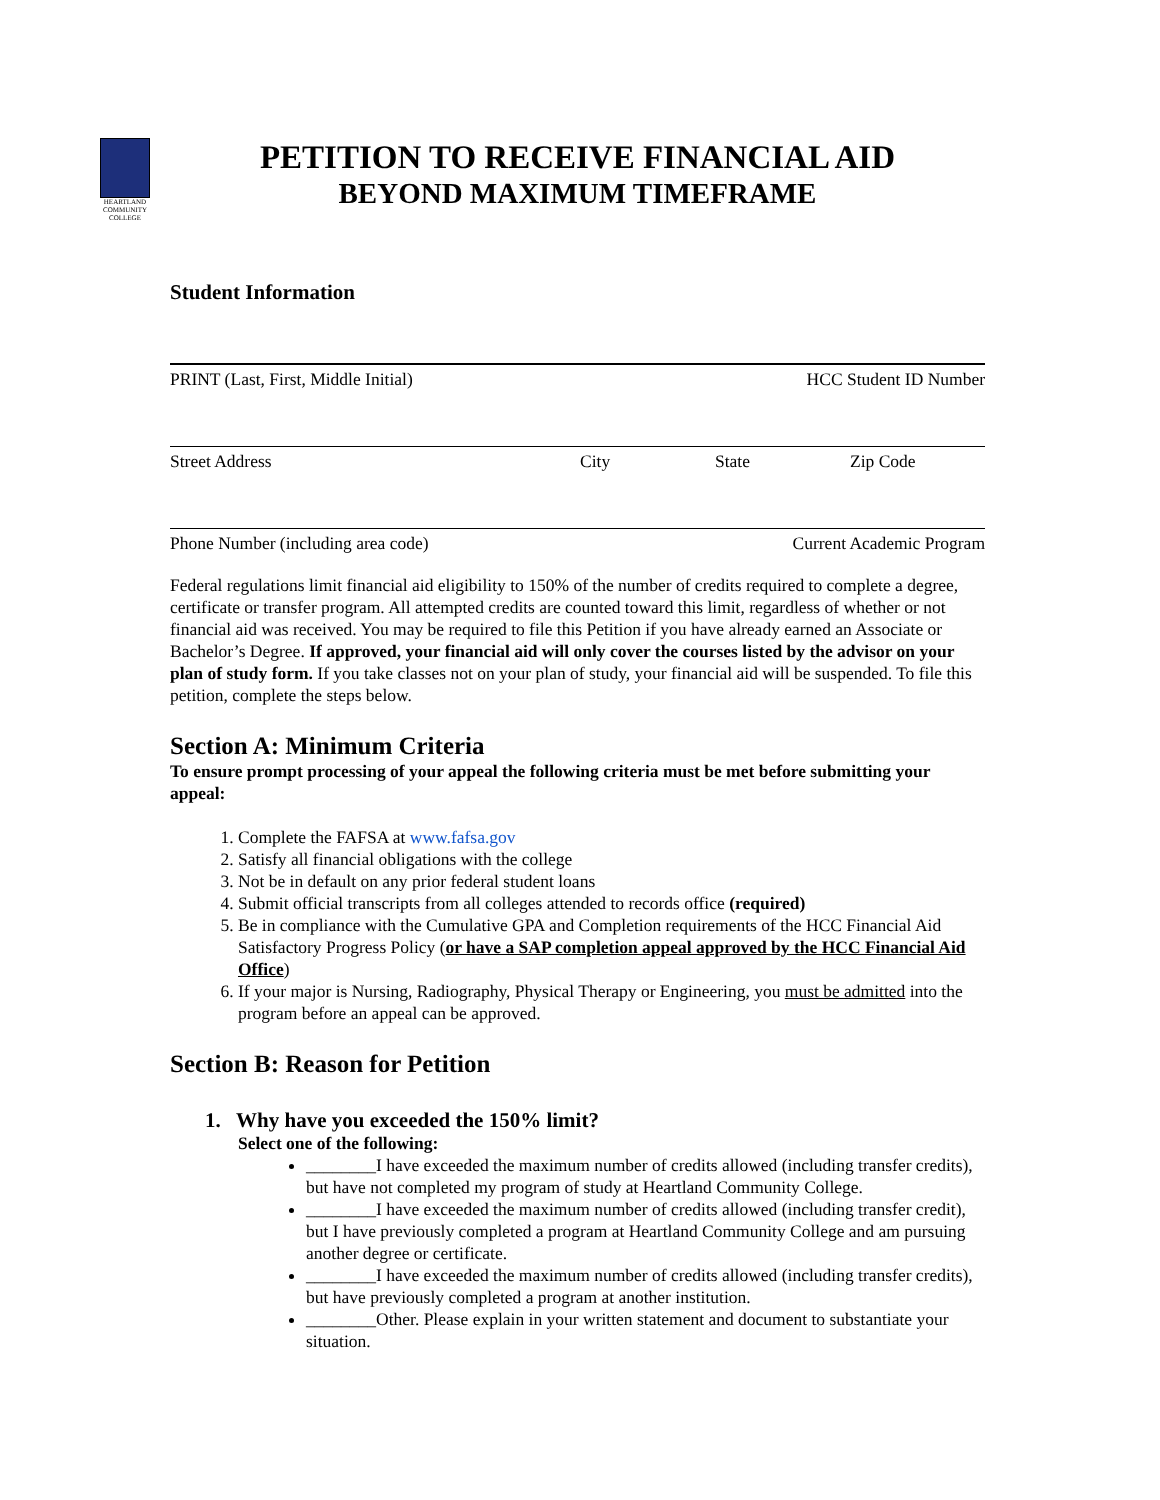HEARTLAND
COMMUNITY COLLEGE
PETITION TO RECEIVE FINANCIAL AID
BEYOND MAXIMUM TIMEFRAME
Student Information
PRINT (Last, First, Middle Initial) HCC Student ID Number
Street Address City State Zip Code
Phone Number (including area code) Current Academic Program
Federal regulations limit financial aid eligibility to 150% of the number of credits required to complete a degree, certificate or transfer program. All attempted credits are counted toward this limit, regardless of whether or not financial aid was received. You may be required to file this Petition if you have already earned an Associate or Bachelor’s Degree. If approved, your financial aid will only cover the courses listed by the advisor on your plan of study form. If you take classes not on your plan of study, your financial aid will be suspended. To file this petition, complete the steps below.
Section A: Minimum Criteria
To ensure prompt processing of your appeal the following criteria must be met before submitting your appeal:
1. Complete the FAFSA at www.fafsa.gov
2. Satisfy all financial obligations with the college
3. Not be in default on any prior federal student loans
4. Submit official transcripts from all colleges attended to records office (required)
5. Be in compliance with the Cumulative GPA and Completion requirements of the HCC Financial Aid Satisfactory Progress Policy (or have a SAP completion appeal approved by the HCC Financial Aid Office)
6. If your major is Nursing, Radiography, Physical Therapy or Engineering, you must be admitted into the program before an appeal can be approved.
Section B: Reason for Petition
1. Why have you exceeded the 150% limit?
Select one of the following:
________I have exceeded the maximum number of credits allowed (including transfer credits), but have not completed my program of study at Heartland Community College.
________I have exceeded the maximum number of credits allowed (including transfer credit), but I have previously completed a program at Heartland Community College and am pursuing another degree or certificate.
________I have exceeded the maximum number of credits allowed (including transfer credits), but have previously completed a program at another institution.
________Other. Please explain in your written statement and document to substantiate your situation.